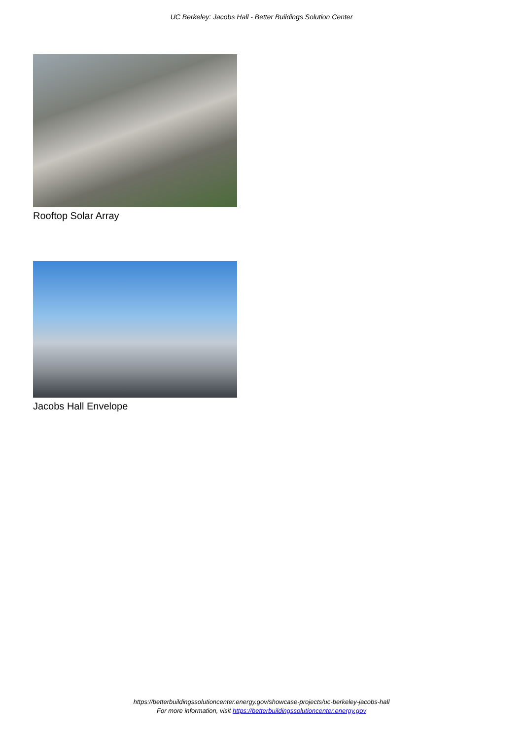UC Berkeley: Jacobs Hall - Better Buildings Solution Center
Rooftop Solar Array
Jacobs Hall Envelope
https://betterbuildingssolutioncenter.energy.gov/showcase-projects/uc-berkeley-jacobs-hall
For more information, visit https://betterbuildingssolutioncenter.energy.gov